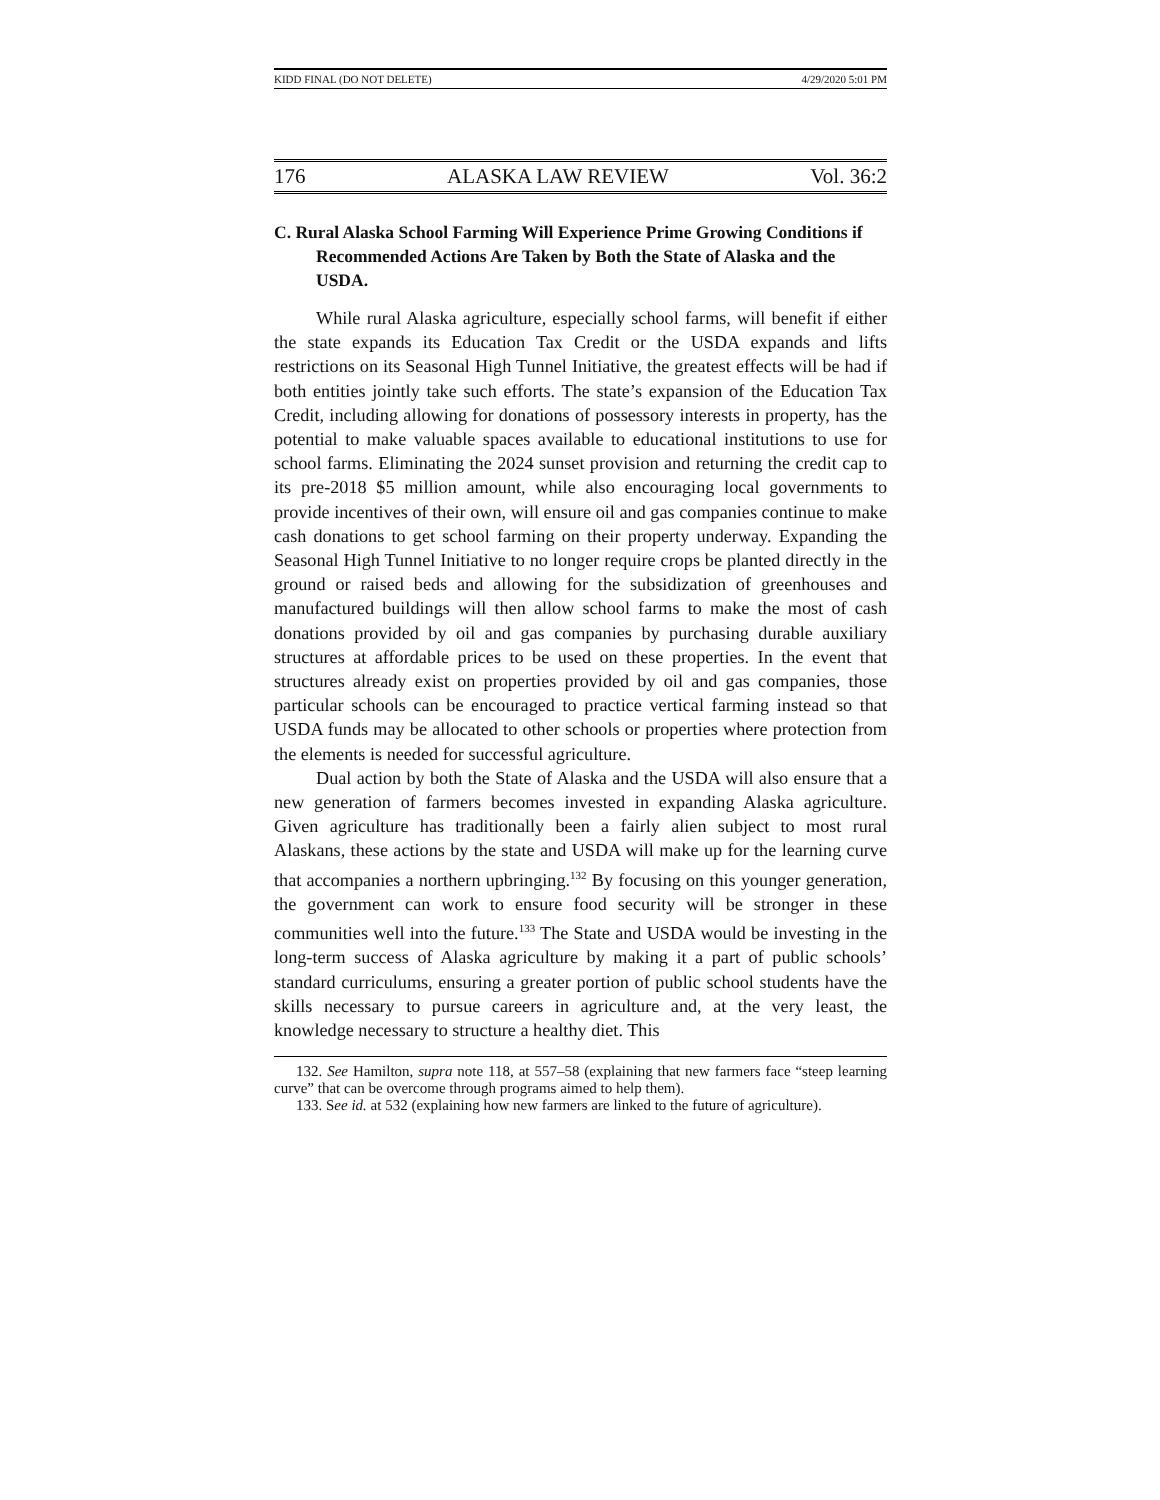KIDD FINAL (DO NOT DELETE) 4/29/2020 5:01 PM
176 ALASKA LAW REVIEW Vol. 36:2
C. Rural Alaska School Farming Will Experience Prime Growing Conditions if Recommended Actions Are Taken by Both the State of Alaska and the USDA.
While rural Alaska agriculture, especially school farms, will benefit if either the state expands its Education Tax Credit or the USDA expands and lifts restrictions on its Seasonal High Tunnel Initiative, the greatest effects will be had if both entities jointly take such efforts. The state’s expansion of the Education Tax Credit, including allowing for donations of possessory interests in property, has the potential to make valuable spaces available to educational institutions to use for school farms. Eliminating the 2024 sunset provision and returning the credit cap to its pre-2018 $5 million amount, while also encouraging local governments to provide incentives of their own, will ensure oil and gas companies continue to make cash donations to get school farming on their property underway. Expanding the Seasonal High Tunnel Initiative to no longer require crops be planted directly in the ground or raised beds and allowing for the subsidization of greenhouses and manufactured buildings will then allow school farms to make the most of cash donations provided by oil and gas companies by purchasing durable auxiliary structures at affordable prices to be used on these properties. In the event that structures already exist on properties provided by oil and gas companies, those particular schools can be encouraged to practice vertical farming instead so that USDA funds may be allocated to other schools or properties where protection from the elements is needed for successful agriculture.
Dual action by both the State of Alaska and the USDA will also ensure that a new generation of farmers becomes invested in expanding Alaska agriculture. Given agriculture has traditionally been a fairly alien subject to most rural Alaskans, these actions by the state and USDA will make up for the learning curve that accompanies a northern upbringing.<sup>132</sup> By focusing on this younger generation, the government can work to ensure food security will be stronger in these communities well into the future.<sup>133</sup> The State and USDA would be investing in the long-term success of Alaska agriculture by making it a part of public schools’ standard curriculums, ensuring a greater portion of public school students have the skills necessary to pursue careers in agriculture and, at the very least, the knowledge necessary to structure a healthy diet. This
132. See Hamilton, supra note 118, at 557–58 (explaining that new farmers face “steep learning curve” that can be overcome through programs aimed to help them).
133. See id. at 532 (explaining how new farmers are linked to the future of agriculture).